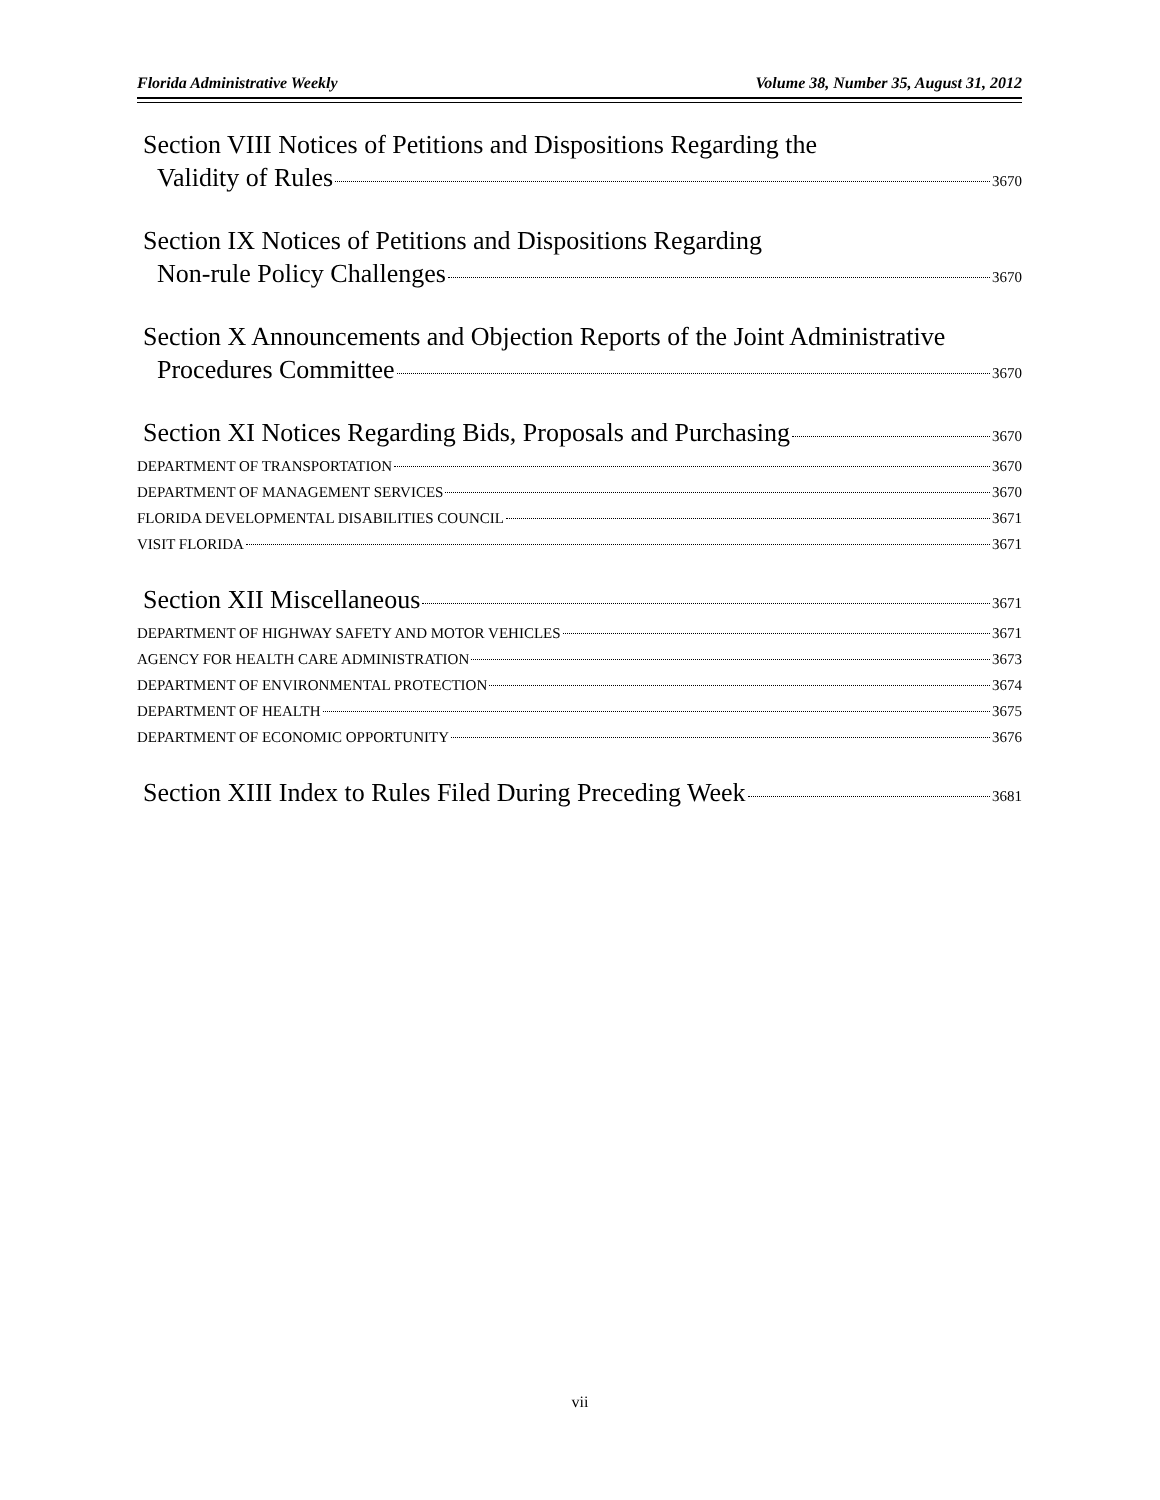Florida Administrative Weekly Volume 38, Number 35, August 31, 2012
Section VIII Notices of Petitions and Dispositions Regarding the
Validity of Rules 3670
Section IX Notices of Petitions and Dispositions Regarding
Non-rule Policy Challenges 3670
Section X Announcements and Objection Reports of the Joint Administrative
Procedures Committee 3670
Section XI Notices Regarding Bids, Proposals and Purchasing 3670
DEPARTMENT OF TRANSPORTATION 3670
DEPARTMENT OF MANAGEMENT SERVICES 3670
FLORIDA DEVELOPMENTAL DISABILITIES COUNCIL 3671
VISIT FLORIDA 3671
Section XII Miscellaneous 3671
DEPARTMENT OF HIGHWAY SAFETY AND MOTOR VEHICLES 3671
AGENCY FOR HEALTH CARE ADMINISTRATION 3673
DEPARTMENT OF ENVIRONMENTAL PROTECTION 3674
DEPARTMENT OF HEALTH 3675
DEPARTMENT OF ECONOMIC OPPORTUNITY 3676
Section XIII Index to Rules Filed During Preceding Week 3681
vii